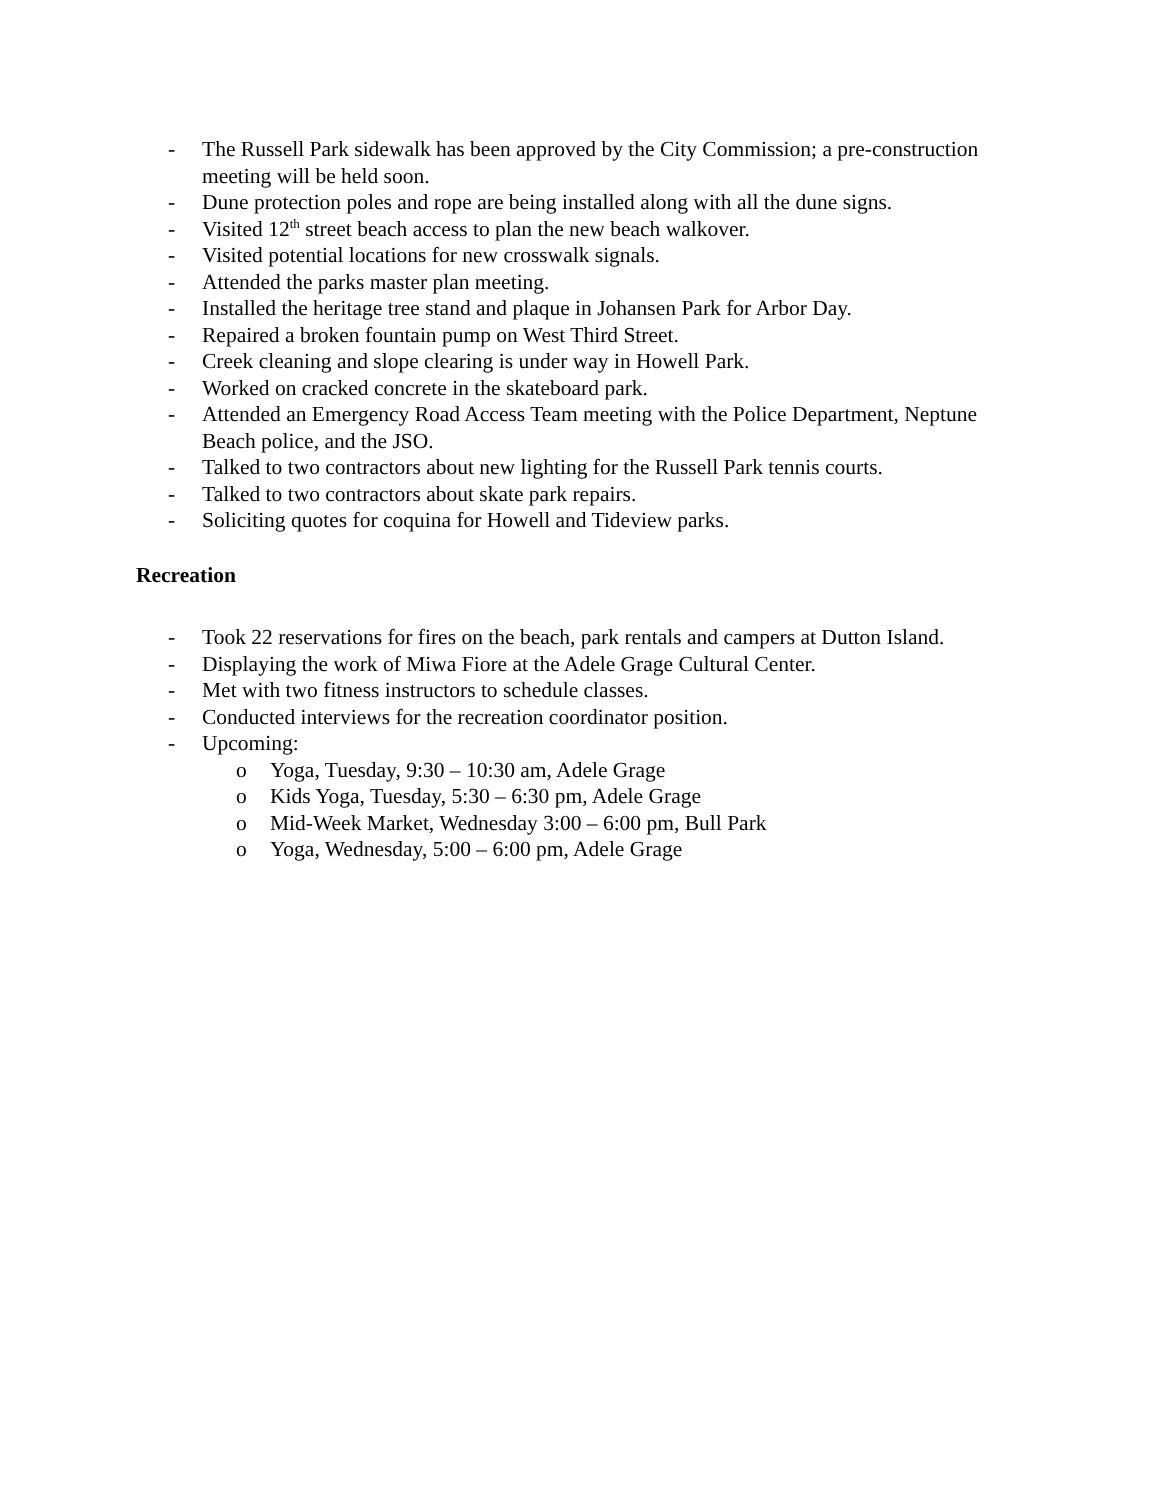- The Russell Park sidewalk has been approved by the City Commission; a pre-construction meeting will be held soon.
- Dune protection poles and rope are being installed along with all the dune signs.
- Visited 12<sup>th</sup> street beach access to plan the new beach walkover.
- Visited potential locations for new crosswalk signals.
- Attended the parks master plan meeting.
- Installed the heritage tree stand and plaque in Johansen Park for Arbor Day.
- Repaired a broken fountain pump on West Third Street.
- Creek cleaning and slope clearing is under way in Howell Park.
- Worked on cracked concrete in the skateboard park.
- Attended an Emergency Road Access Team meeting with the Police Department, Neptune Beach police, and the JSO.
- Talked to two contractors about new lighting for the Russell Park tennis courts.
- Talked to two contractors about skate park repairs.
- Soliciting quotes for coquina for Howell and Tideview parks.
Recreation
- Took 22 reservations for fires on the beach, park rentals and campers at Dutton Island.
- Displaying the work of Miwa Fiore at the Adele Grage Cultural Center.
- Met with two fitness instructors to schedule classes.
- Conducted interviews for the recreation coordinator position.
- Upcoming:
o Yoga, Tuesday, 9:30 – 10:30 am, Adele Grage
o Kids Yoga, Tuesday, 5:30 – 6:30 pm, Adele Grage
o Mid-Week Market, Wednesday 3:00 – 6:00 pm, Bull Park
o Yoga, Wednesday, 5:00 – 6:00 pm, Adele Grage